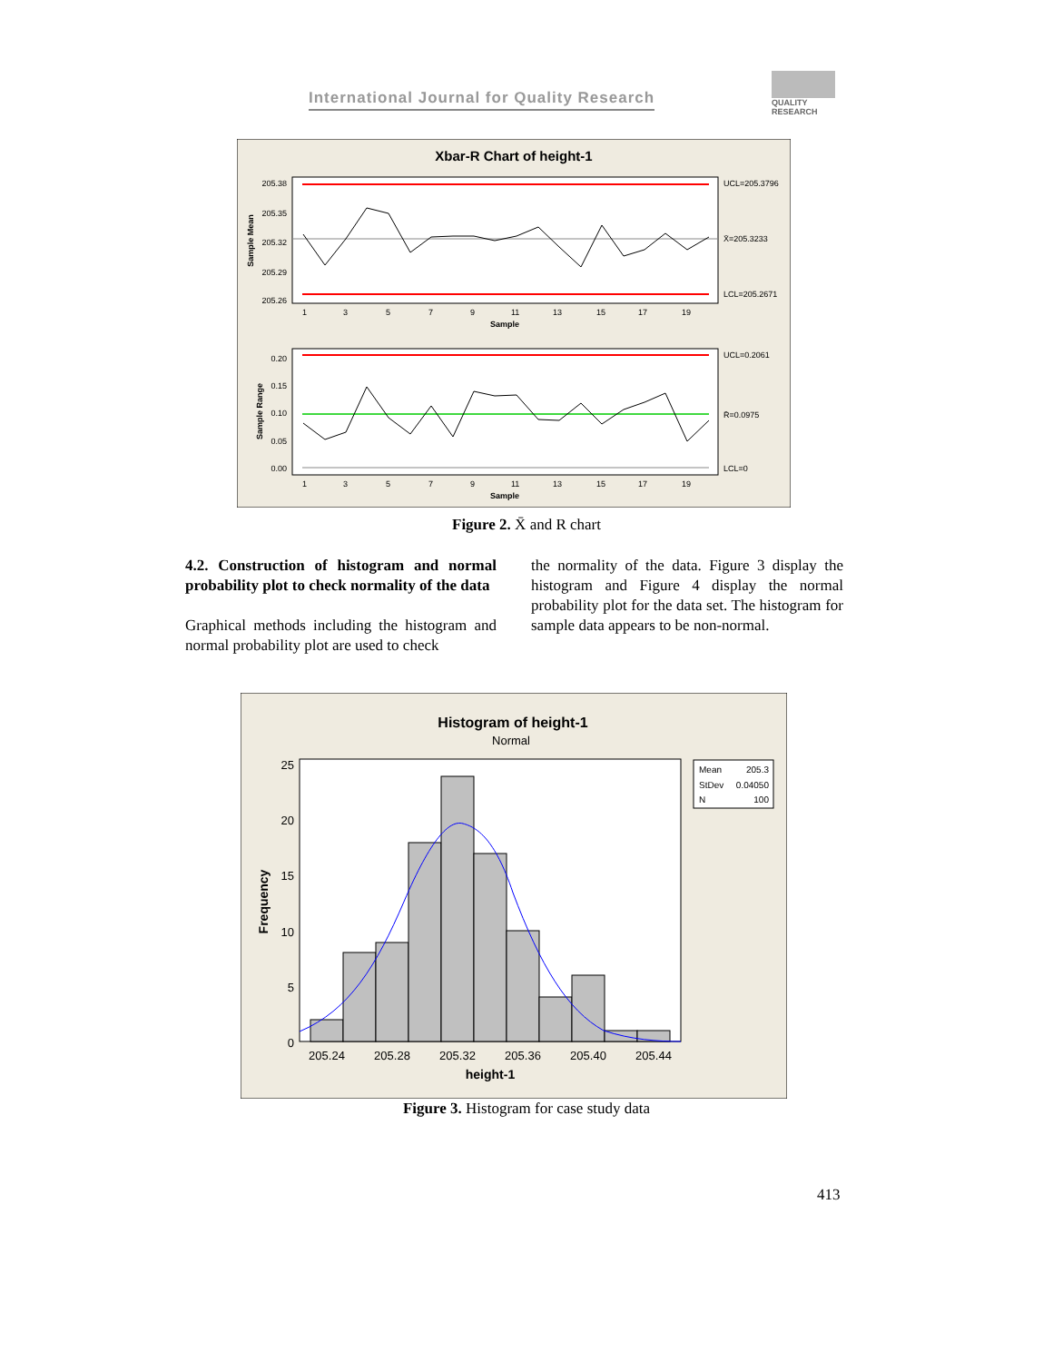International Journal for Quality Research
QUALITY RESEARCH
Xbar-R Chart of height-1
205.38
205.35
205.32
205.29
205.26
UCL=205.3796
X̄=205.3233
LCL=205.2671
Sample Mean
1
3
5
7
9
11
13
15
17
19
Sample
0.20
0.15
0.10
0.05
0.00
UCL=0.2061
R̄=0.0975
LCL=0
Sample Range
1
3
5
7
9
11
13
15
17
19
Sample
Figure 2. X̄ and R chart
4.2. Construction of histogram and normal probability plot to check normality of the data
Graphical methods including the histogram and normal probability plot are used to check
the normality of the data. Figure 3 display the histogram and Figure 4 display the normal probability plot for the data set. The histogram for sample data appears to be non-normal.
Histogram of height-1
Normal
25
20
15
10
5
0
Frequency
205.24
205.28
205.32
205.36
205.40
205.44
height-1
Mean
205.3
StDev
0.04050
N
100
Figure 3. Histogram for case study data
413